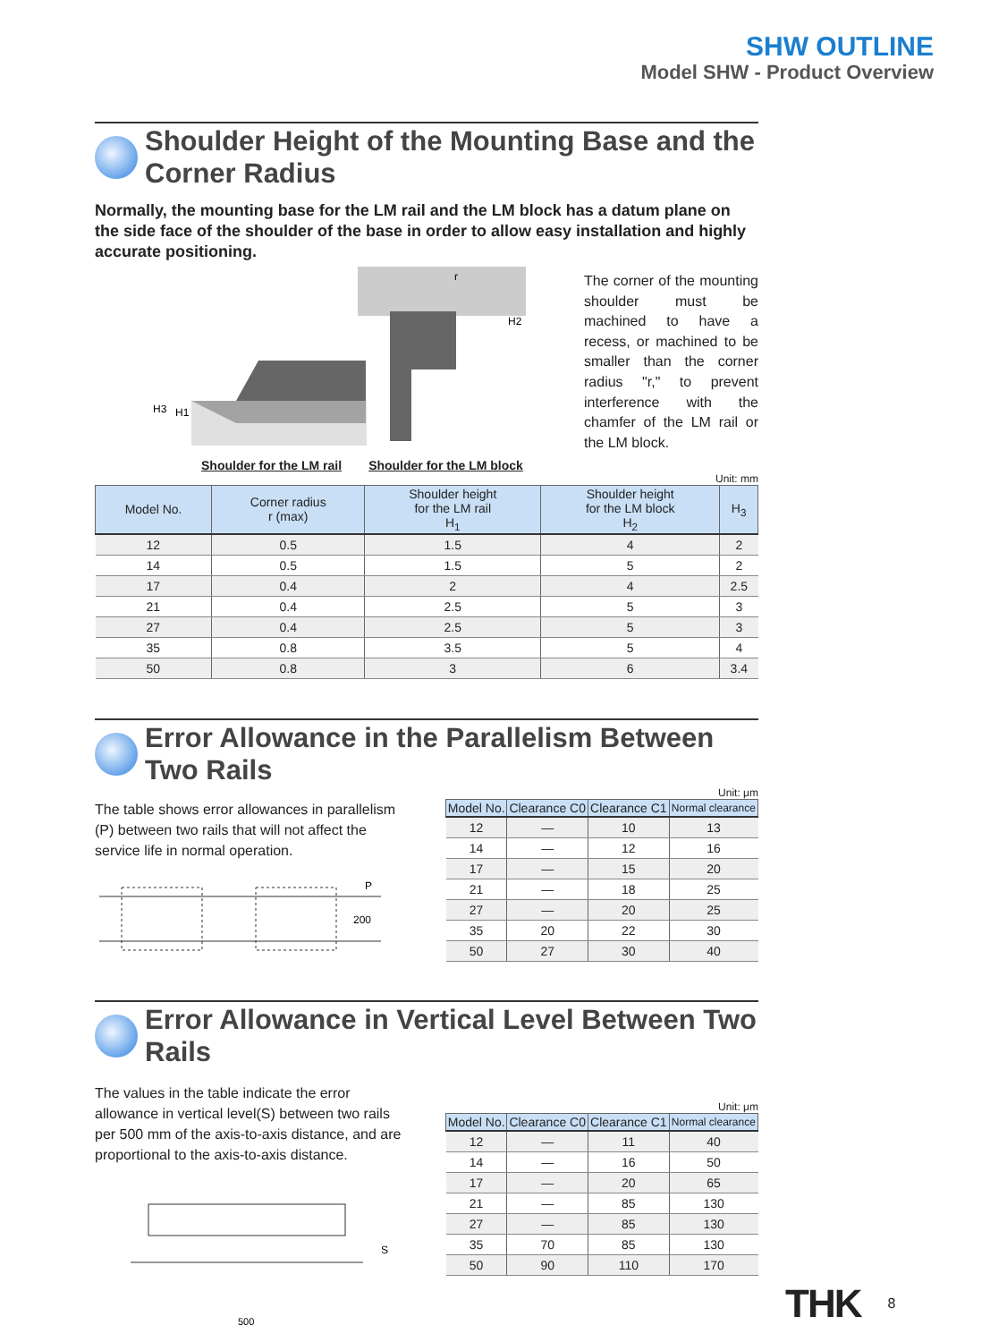SHW OUTLINE
Model SHW - Product Overview
Shoulder Height of the Mounting Base and the Corner Radius
Normally, the mounting base for the LM rail and the LM block has a datum plane on the side face of the shoulder of the base in order to allow easy installation and highly accurate positioning.
H3
H1
r
H2
Shoulder for the LM rail Shoulder for the LM block
The corner of the mounting shoulder must be machined to have a recess, or machined to be smaller than the corner radius "r," to prevent interference with the chamfer of the LM rail or the LM block.
Unit: mm
| Model No. | Corner radius r (max) | Shoulder height for the LM rail H<sub>1</sub> | Shoulder height for the LM block H<sub>2</sub> | H<sub>3</sub> |
| --- | --- | --- | --- | --- |
| 12 | 0.5 | 1.5 | 4 | 2 |
| 14 | 0.5 | 1.5 | 5 | 2 |
| 17 | 0.4 | 2 | 4 | 2.5 |
| 21 | 0.4 | 2.5 | 5 | 3 |
| 27 | 0.4 | 2.5 | 5 | 3 |
| 35 | 0.8 | 3.5 | 5 | 4 |
| 50 | 0.8 | 3 | 6 | 3.4 |
Error Allowance in the Parallelism Between Two Rails
The table shows error allowances in parallelism (P) between two rails that will not affect the service life in normal operation.
P
200
Unit: μm
| Model No. | Clearance C0 | Clearance C1 | Normal clearance |
| --- | --- | --- | --- |
| 12 | — | 10 | 13 |
| 14 | — | 12 | 16 |
| 17 | — | 15 | 20 |
| 21 | — | 18 | 25 |
| 27 | — | 20 | 25 |
| 35 | 20 | 22 | 30 |
| 50 | 27 | 30 | 40 |
Error Allowance in Vertical Level Between Two Rails
The values in the table indicate the error allowance in vertical level(S) between two rails per 500 mm of the axis-to-axis distance, and are proportional to the axis-to-axis distance.
S
500
Unit: μm
| Model No. | Clearance C0 | Clearance C1 | Normal clearance |
| --- | --- | --- | --- |
| 12 | — | 11 | 40 |
| 14 | — | 16 | 50 |
| 17 | — | 20 | 65 |
| 21 | — | 85 | 130 |
| 27 | — | 85 | 130 |
| 35 | 70 | 85 | 130 |
| 50 | 90 | 110 | 170 |
THK 8